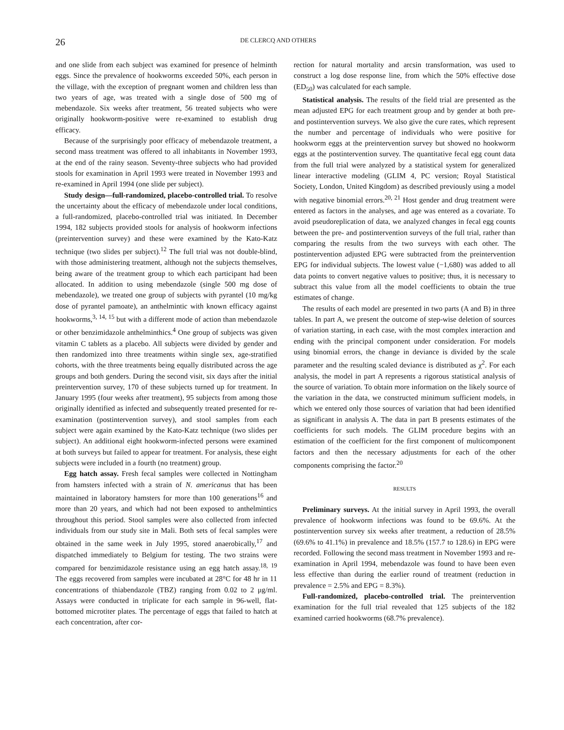26 DE CLERCQ AND OTHERS
and one slide from each subject was examined for presence of helminth eggs. Since the prevalence of hookworms exceeded 50%, each person in the village, with the exception of pregnant women and children less than two years of age, was treated with a single dose of 500 mg of mebendazole. Six weeks after treatment, 56 treated subjects who were originally hookworm-positive were re-examined to establish drug efficacy.
Because of the surprisingly poor efficacy of mebendazole treatment, a second mass treatment was offered to all inhabitants in November 1993, at the end of the rainy season. Seventy-three subjects who had provided stools for examination in April 1993 were treated in November 1993 and re-examined in April 1994 (one slide per subject).
Study design—full-randomized, placebo-controlled trial. To resolve the uncertainty about the efficacy of mebendazole under local conditions, a full-randomized, placebo-controlled trial was initiated. In December 1994, 182 subjects provided stools for analysis of hookworm infections (preintervention survey) and these were examined by the Kato-Katz technique (two slides per subject).<sup>12</sup> The full trial was not double-blind, with those administering treatment, although not the subjects themselves, being aware of the treatment group to which each participant had been allocated. In addition to using mebendazole (single 500 mg dose of mebendazole), we treated one group of subjects with pyrantel (10 mg/kg dose of pyrantel pamoate), an anthelmintic with known efficacy against hookworms,<sup>3, 14, 15</sup> but with a different mode of action than mebendazole or other benzimidazole anthelminthics.<sup>4</sup> One group of subjects was given vitamin C tablets as a placebo. All subjects were divided by gender and then randomized into three treatments within single sex, age-stratified cohorts, with the three treatments being equally distributed across the age groups and both genders. During the second visit, six days after the initial preintervention survey, 170 of these subjects turned up for treatment. In January 1995 (four weeks after treatment), 95 subjects from among those originally identified as infected and subsequently treated presented for re-examination (postintervention survey), and stool samples from each subject were again examined by the Kato-Katz technique (two slides per subject). An additional eight hookworm-infected persons were examined at both surveys but failed to appear for treatment. For analysis, these eight subjects were included in a fourth (no treatment) group.
Egg hatch assay. Fresh fecal samples were collected in Nottingham from hamsters infected with a strain of N. americanus that has been maintained in laboratory hamsters for more than 100 generations<sup>16</sup> and more than 20 years, and which had not been exposed to anthelmintics throughout this period. Stool samples were also collected from infected individuals from our study site in Mali. Both sets of fecal samples were obtained in the same week in July 1995, stored anaerobically,<sup>17</sup> and dispatched immediately to Belgium for testing. The two strains were compared for benzimidazole resistance using an egg hatch assay.<sup>18, 19</sup> The eggs recovered from samples were incubated at 28°C for 48 hr in 11 concentrations of thiabendazole (TBZ) ranging from 0.02 to 2 μg/ml. Assays were conducted in triplicate for each sample in 96-well, flat-bottomed microtiter plates. The percentage of eggs that failed to hatch at each concentration, after cor-
rection for natural mortality and arcsin transformation, was used to construct a log dose response line, from which the 50% effective dose (ED<sub>50</sub>) was calculated for each sample.
Statistical analysis. The results of the field trial are presented as the mean adjusted EPG for each treatment group and by gender at both pre- and postintervention surveys. We also give the cure rates, which represent the number and percentage of individuals who were positive for hookworm eggs at the preintervention survey but showed no hookworm eggs at the postintervention survey. The quantitative fecal egg count data from the full trial were analyzed by a statistical system for generalized linear interactive modeling (GLIM 4, PC version; Royal Statistical Society, London, United Kingdom) as described previously using a model with negative binomial errors.<sup>20, 21</sup> Host gender and drug treatment were entered as factors in the analyses, and age was entered as a covariate. To avoid pseudoreplication of data, we analyzed changes in fecal egg counts between the pre- and postintervention surveys of the full trial, rather than comparing the results from the two surveys with each other. The postintervention adjusted EPG were subtracted from the preintervention EPG for individual subjects. The lowest value (−1,680) was added to all data points to convert negative values to positive; thus, it is necessary to subtract this value from all the model coefficients to obtain the true estimates of change.
The results of each model are presented in two parts (A and B) in three tables. In part A, we present the outcome of step-wise deletion of sources of variation starting, in each case, with the most complex interaction and ending with the principal component under consideration. For models using binomial errors, the change in deviance is divided by the scale parameter and the resulting scaled deviance is distributed as χ<sup>2</sup>. For each analysis, the model in part A represents a rigorous statistical analysis of the source of variation. To obtain more information on the likely source of the variation in the data, we constructed minimum sufficient models, in which we entered only those sources of variation that had been identified as significant in analysis A. The data in part B presents estimates of the coefficients for such models. The GLIM procedure begins with an estimation of the coefficient for the first component of multicomponent factors and then the necessary adjustments for each of the other components comprising the factor.<sup>20</sup>
RESULTS
Preliminary surveys. At the initial survey in April 1993, the overall prevalence of hookworm infections was found to be 69.6%. At the postintervention survey six weeks after treatment, a reduction of 28.5% (69.6% to 41.1%) in prevalence and 18.5% (157.7 to 128.6) in EPG were recorded. Following the second mass treatment in November 1993 and re-examination in April 1994, mebendazole was found to have been even less effective than during the earlier round of treatment (reduction in prevalence = 2.5% and EPG = 8.3%).
Full-randomized, placebo-controlled trial. The preintervention examination for the full trial revealed that 125 subjects of the 182 examined carried hookworms (68.7% prevalence).